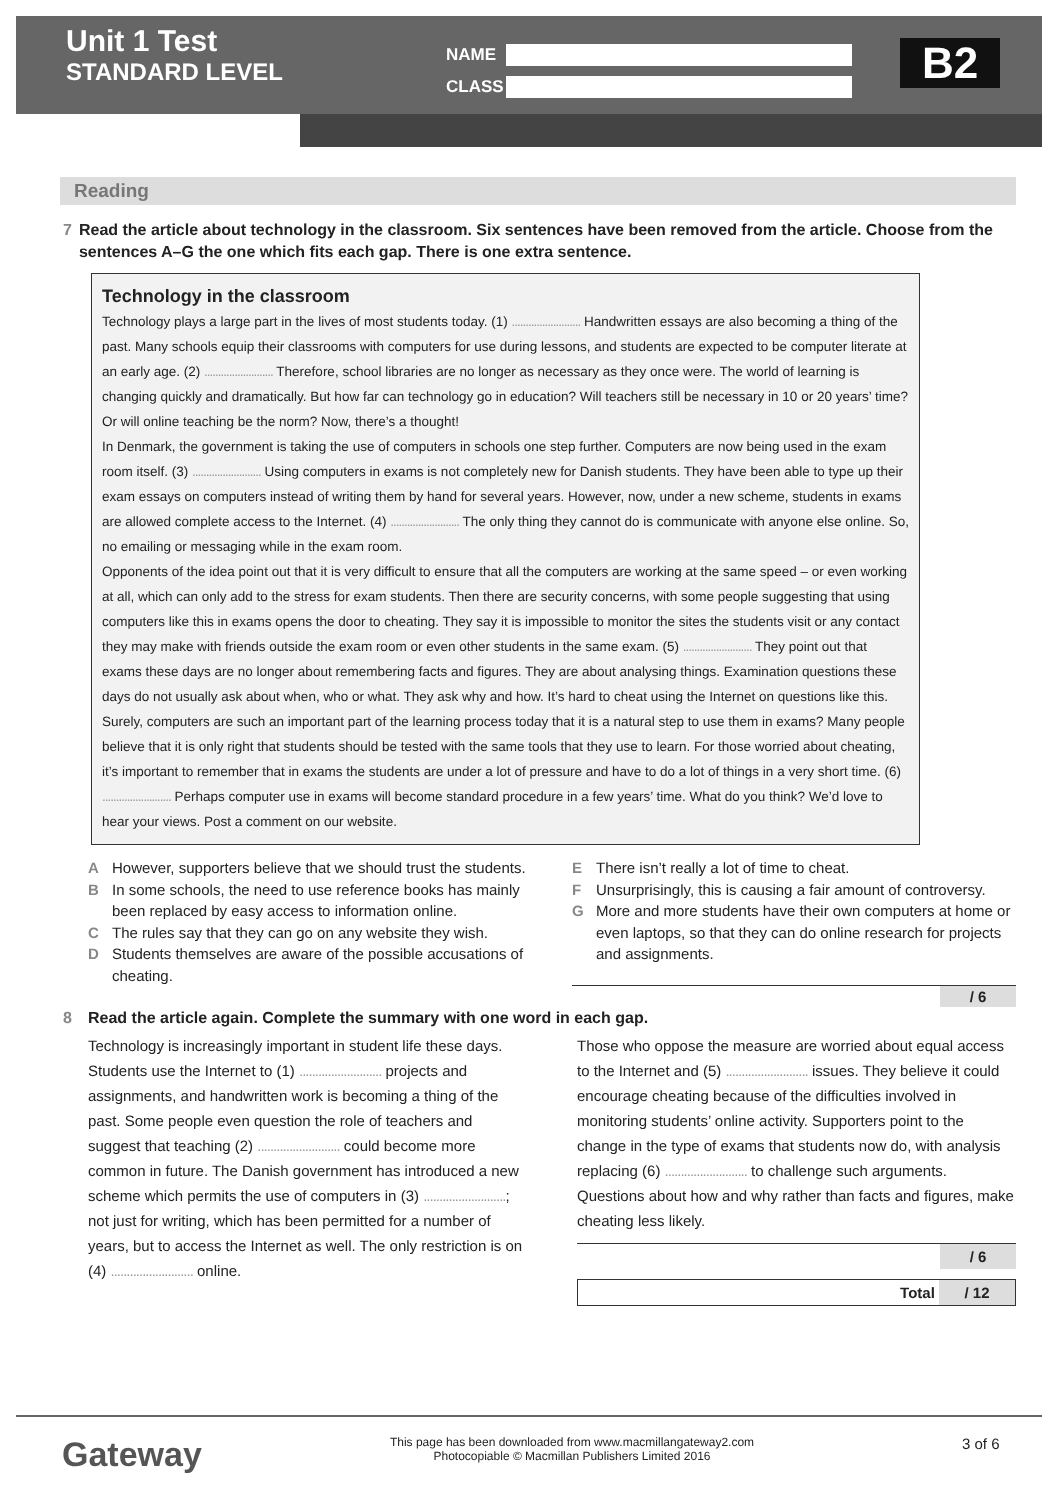Unit 1 Test
STANDARD LEVEL
NAME
CLASS
B2
Reading
7 Read the article about technology in the classroom. Six sentences have been removed from the article. Choose from the sentences A–G the one which fits each gap. There is one extra sentence.
Technology in the classroom
Technology plays a large part in the lives of most students today. (1) ......................... Handwritten essays are also becoming a thing of the past. Many schools equip their classrooms with computers for use during lessons, and students are expected to be computer literate at an early age. (2) ......................... Therefore, school libraries are no longer as necessary as they once were. The world of learning is changing quickly and dramatically. But how far can technology go in education? Will teachers still be necessary in 10 or 20 years’ time? Or will online teaching be the norm? Now, there’s a thought!
In Denmark, the government is taking the use of computers in schools one step further. Computers are now being used in the exam room itself. (3) ......................... Using computers in exams is not completely new for Danish students. They have been able to type up their exam essays on computers instead of writing them by hand for several years. However, now, under a new scheme, students in exams are allowed complete access to the Internet. (4) ......................... The only thing they cannot do is communicate with anyone else online. So, no emailing or messaging while in the exam room.
Opponents of the idea point out that it is very difficult to ensure that all the computers are working at the same speed – or even working at all, which can only add to the stress for exam students. Then there are security concerns, with some people suggesting that using computers like this in exams opens the door to cheating. They say it is impossible to monitor the sites the students visit or any contact they may make with friends outside the exam room or even other students in the same exam. (5) ......................... They point out that exams these days are no longer about remembering facts and figures. They are about analysing things. Examination questions these days do not usually ask about when, who or what. They ask why and how. It’s hard to cheat using the Internet on questions like this.
Surely, computers are such an important part of the learning process today that it is a natural step to use them in exams? Many people believe that it is only right that students should be tested with the same tools that they use to learn. For those worried about cheating, it’s important to remember that in exams the students are under a lot of pressure and have to do a lot of things in a very short time. (6) ......................... Perhaps computer use in exams will become standard procedure in a few years’ time. What do you think? We’d love to hear your views. Post a comment on our website.
A However, supporters believe that we should trust the students.
B In some schools, the need to use reference books has mainly been replaced by easy access to information online.
C The rules say that they can go on any website they wish.
D Students themselves are aware of the possible accusations of cheating.
E There isn’t really a lot of time to cheat.
F Unsurprisingly, this is causing a fair amount of controversy.
G More and more students have their own computers at home or even laptops, so that they can do online research for projects and assignments.
/ 6
8 Read the article again. Complete the summary with one word in each gap.
Technology is increasingly important in student life these days. Students use the Internet to (1) .......................... projects and assignments, and handwritten work is becoming a thing of the past. Some people even question the role of teachers and suggest that teaching (2) .......................... could become more common in future. The Danish government has introduced a new scheme which permits the use of computers in (3) ..........................; not just for writing, which has been permitted for a number of years, but to access the Internet as well. The only restriction is on (4) .......................... online.
Those who oppose the measure are worried about equal access to the Internet and (5) .......................... issues. They believe it could encourage cheating because of the difficulties involved in monitoring students’ online activity. Supporters point to the change in the type of exams that students now do, with analysis replacing (6) .......................... to challenge such arguments. Questions about how and why rather than facts and figures, make cheating less likely.
/ 6
Total / 12
Gateway
This page has been downloaded from www.macmillangateway2.com
Photocopiable © Macmillan Publishers Limited 2016
3 of 6